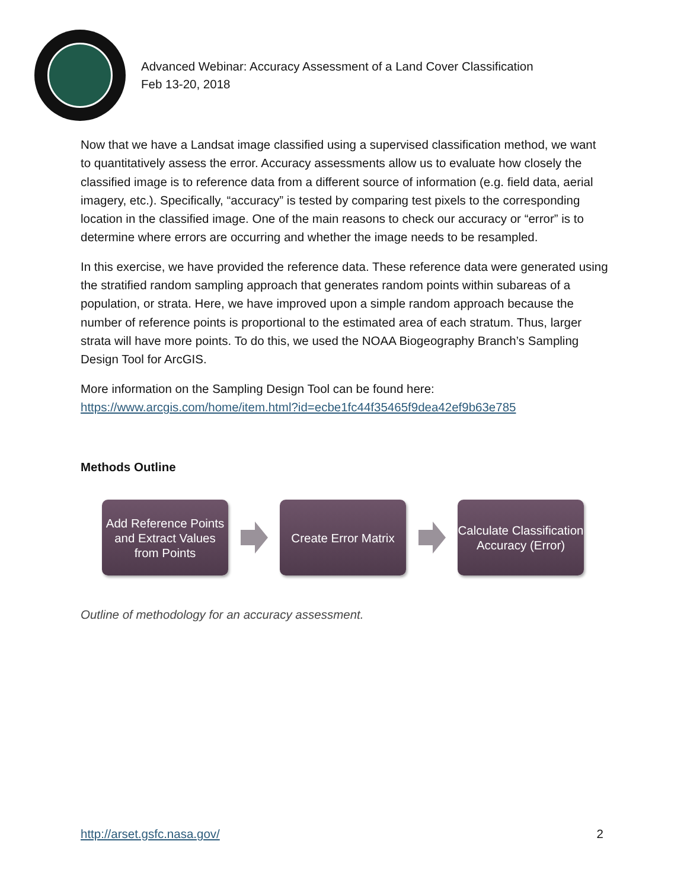Advanced Webinar: Accuracy Assessment of a Land Cover Classification
Feb 13-20, 2018
Now that we have a Landsat image classified using a supervised classification method, we want to quantitatively assess the error. Accuracy assessments allow us to evaluate how closely the classified image is to reference data from a different source of information (e.g. field data, aerial imagery, etc.). Specifically, “accuracy” is tested by comparing test pixels to the corresponding location in the classified image. One of the main reasons to check our accuracy or “error” is to determine where errors are occurring and whether the image needs to be resampled.
In this exercise, we have provided the reference data. These reference data were generated using the stratified random sampling approach that generates random points within subareas of a population, or strata. Here, we have improved upon a simple random approach because the number of reference points is proportional to the estimated area of each stratum. Thus, larger strata will have more points. To do this, we used the NOAA Biogeography Branch’s Sampling Design Tool for ArcGIS.
More information on the Sampling Design Tool can be found here:
https://www.arcgis.com/home/item.html?id=ecbe1fc44f35465f9dea42ef9b63e785
Methods Outline
Add Reference Points and Extract Values from Points
Create Error Matrix
Calculate Classification Accuracy (Error)
Outline of methodology for an accuracy assessment.
http://arset.gsfc.nasa.gov/ 2